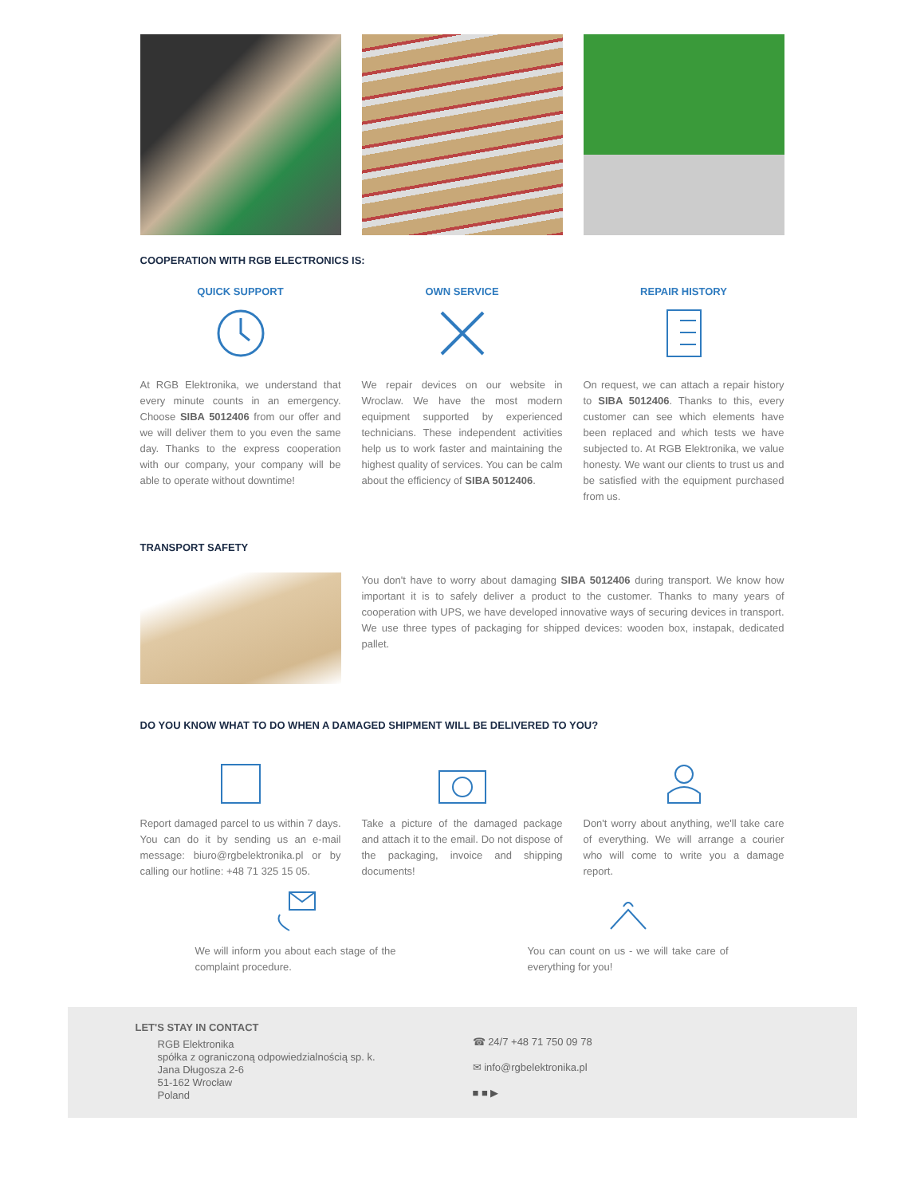COOPERATION WITH RGB ELECTRONICS IS:
QUICK SUPPORT
At RGB Elektronika, we understand that every minute counts in an emergency. Choose SIBA 5012406 from our offer and we will deliver them to you even the same day. Thanks to the express cooperation with our company, your company will be able to operate without downtime!
OWN SERVICE
We repair devices on our website in Wroclaw. We have the most modern equipment supported by experienced technicians. These independent activities help us to work faster and maintaining the highest quality of services. You can be calm about the efficiency of SIBA 5012406.
REPAIR HISTORY
On request, we can attach a repair history to SIBA 5012406. Thanks to this, every customer can see which elements have been replaced and which tests we have subjected to. At RGB Elektronika, we value honesty. We want our clients to trust us and be satisfied with the equipment purchased from us.
TRANSPORT SAFETY
You don't have to worry about damaging SIBA 5012406 during transport. We know how important it is to safely deliver a product to the customer. Thanks to many years of cooperation with UPS, we have developed innovative ways of securing devices in transport. We use three types of packaging for shipped devices: wooden box, instapak, dedicated pallet.
DO YOU KNOW WHAT TO DO WHEN A DAMAGED SHIPMENT WILL BE DELIVERED TO YOU?
Report damaged parcel to us within 7 days. You can do it by sending us an e-mail message: biuro@rgbelektronika.pl or by calling our hotline: +48 71 325 15 05.
Take a picture of the damaged package and attach it to the email. Do not dispose of the packaging, invoice and shipping documents!
Don't worry about anything, we'll take care of everything. We will arrange a courier who will come to write you a damage report.
We will inform you about each stage of the complaint procedure.
You can count on us - we will take care of everything for you!
LET'S STAY IN CONTACT
RGB Elektronika
spółka z ograniczoną odpowiedzialnością sp. k.
Jana Długosza 2-6
51-162 Wrocław
Poland
☎ 24/7 +48 71 750 09 78
✉ info@rgbelektronika.pl
■ ■ ▶